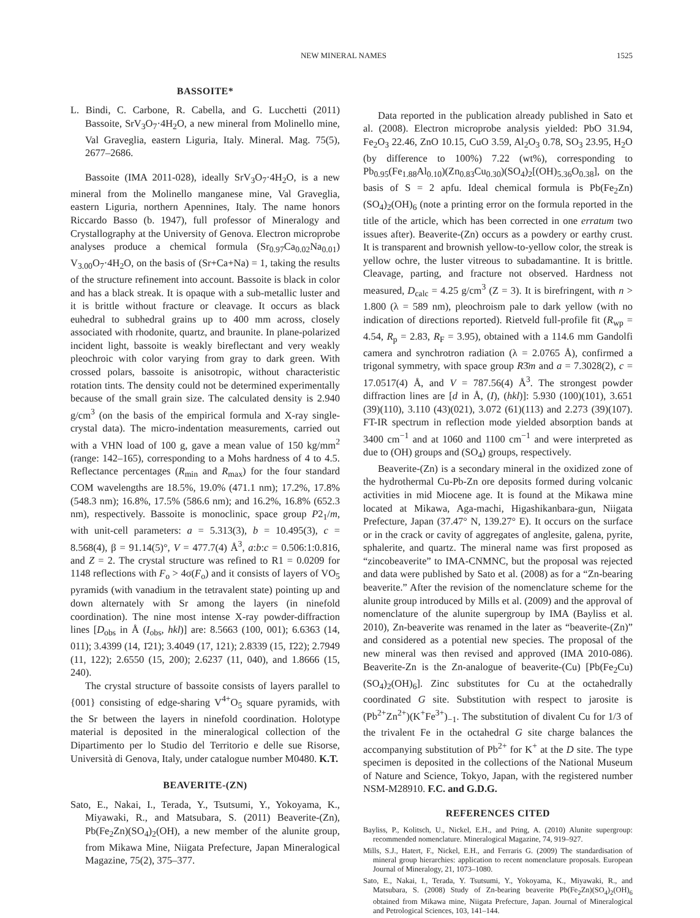NEW MINERAL NAMES 1525
BASSOITE*
L. Bindi, C. Carbone, R. Cabella, and G. Lucchetti (2011) Bassoite, SrV<sub>3</sub>O<sub>7</sub>·4H<sub>2</sub>O, a new mineral from Molinello mine, Val Graveglia, eastern Liguria, Italy. Mineral. Mag. 75(5), 2677–2686.
Bassoite (IMA 2011-028), ideally SrV<sub>3</sub>O<sub>7</sub>·4H<sub>2</sub>O, is a new mineral from the Molinello manganese mine, Val Graveglia, eastern Liguria, northern Apennines, Italy. The name honors Riccardo Basso (b. 1947), full professor of Mineralogy and Crystallography at the University of Genova. Electron microprobe analyses produce a chemical formula (Sr<sub>0.97</sub>Ca<sub>0.02</sub>Na<sub>0.01</sub>) V<sub>3.00</sub>O<sub>7</sub>·4H<sub>2</sub>O, on the basis of (Sr+Ca+Na) = 1, taking the results of the structure refinement into account. Bassoite is black in color and has a black streak. It is opaque with a sub-metallic luster and it is brittle without fracture or cleavage. It occurs as black euhedral to subhedral grains up to 400 mm across, closely associated with rhodonite, quartz, and braunite. In plane-polarized incident light, bassoite is weakly bireflectant and very weakly pleochroic with color varying from gray to dark green. With crossed polars, bassoite is anisotropic, without characteristic rotation tints. The density could not be determined experimentally because of the small grain size. The calculated density is 2.940 g/cm<sup>3</sup> (on the basis of the empirical formula and X-ray single-crystal data). The micro-indentation measurements, carried out with a VHN load of 100 g, gave a mean value of 150 kg/mm<sup>2</sup> (range: 142–165), corresponding to a Mohs hardness of 4 to 4.5. Reflectance percentages (R<sub>min</sub> and R<sub>max</sub>) for the four standard COM wavelengths are 18.5%, 19.0% (471.1 nm); 17.2%, 17.8% (548.3 nm); 16.8%, 17.5% (586.6 nm); and 16.2%, 16.8% (652.3 nm), respectively. Bassoite is monoclinic, space group P2<sub>1</sub>/m, with unit-cell parameters: a = 5.313(3), b = 10.495(3), c = 8.568(4), β = 91.14(5)°, V = 477.7(4) Å<sup>3</sup>, a:b:c = 0.506:1:0.816, and Z = 2. The crystal structure was refined to R1 = 0.0209 for 1148 reflections with F<sub>o</sub> > 4σ(F<sub>o</sub>) and it consists of layers of VO<sub>5</sub> pyramids (with vanadium in the tetravalent state) pointing up and down alternately with Sr among the layers (in ninefold coordination). The nine most intense X-ray powder-diffraction lines [D<sub>obs</sub> in Å (I<sub>obs</sub>, hkl)] are: 8.5663 (100, 001); 6.6363 (14, 011); 3.4399 (14, 1̄21); 3.4049 (17, 121); 2.8339 (15, 1̄22); 2.7949 (11, 122); 2.6550 (15, 200); 2.6237 (11, 040), and 1.8666 (15, 240).
The crystal structure of bassoite consists of layers parallel to {001} consisting of edge-sharing V<sup>4+</sup>O<sub>5</sub> square pyramids, with the Sr between the layers in ninefold coordination. Holotype material is deposited in the mineralogical collection of the Dipartimento per lo Studio del Territorio e delle sue Risorse, Università di Genova, Italy, under catalogue number M0480. K.T.
BEAVERITE-(ZN)
Sato, E., Nakai, I., Terada, Y., Tsutsumi, Y., Yokoyama, K., Miyawaki, R., and Matsubara, S. (2011) Beaverite-(Zn), Pb(Fe<sub>2</sub>Zn)(SO<sub>4</sub>)<sub>2</sub>(OH), a new member of the alunite group, from Mikawa Mine, Niigata Prefecture, Japan Mineralogical Magazine, 75(2), 375–377.
Data reported in the publication already published in Sato et al. (2008). Electron microprobe analysis yielded: PbO 31.94, Fe<sub>2</sub>O<sub>3</sub> 22.46, ZnO 10.15, CuO 3.59, Al<sub>2</sub>O<sub>3</sub> 0.78, SO<sub>3</sub> 23.95, H<sub>2</sub>O (by difference to 100%) 7.22 (wt%), corresponding to Pb<sub>0.95</sub>(Fe<sub>1.88</sub>Al<sub>0.10</sub>)(Zn<sub>0.83</sub>Cu<sub>0.30</sub>)(SO<sub>4</sub>)<sub>2</sub>[(OH)<sub>5.36</sub>O<sub>0.38</sub>], on the basis of S = 2 apfu. Ideal chemical formula is Pb(Fe<sub>2</sub>Zn)(SO<sub>4</sub>)<sub>2</sub>(OH)<sub>6</sub> (note a printing error on the formula reported in the title of the article, which has been corrected in one erratum two issues after). Beaverite-(Zn) occurs as a powdery or earthy crust. It is transparent and brownish yellow-to-yellow color, the streak is yellow ochre, the luster vitreous to subadamantine. It is brittle. Cleavage, parting, and fracture not observed. Hardness not measured, D<sub>calc</sub> = 4.25 g/cm<sup>3</sup> (Z = 3). It is birefringent, with n > 1.800 (λ = 589 nm), pleochroism pale to dark yellow (with no indication of directions reported). Rietveld full-profile fit (R<sub>wp</sub> = 4.54, R<sub>p</sub> = 2.83, R<sub>F</sub> = 3.95), obtained with a 114.6 mm Gandolfi camera and synchrotron radiation (λ = 2.0765 Å), confirmed a trigonal symmetry, with space group R3̄m and a = 7.3028(2), c = 17.0517(4) Å, and V = 787.56(4) Å<sup>3</sup>. The strongest powder diffraction lines are [d in Å, (I), (hkl)]: 5.930 (100)(101), 3.651 (39)(110), 3.110 (43)(021), 3.072 (61)(113) and 2.273 (39)(107). FT-IR spectrum in reflection mode yielded absorption bands at 3400 cm<sup>−1</sup> and at 1060 and 1100 cm<sup>−1</sup> and were interpreted as due to (OH) groups and (SO<sub>4</sub>) groups, respectively.
Beaverite-(Zn) is a secondary mineral in the oxidized zone of the hydrothermal Cu-Pb-Zn ore deposits formed during volcanic activities in mid Miocene age. It is found at the Mikawa mine located at Mikawa, Aga-machi, Higashikanbara-gun, Niigata Prefecture, Japan (37.47° N, 139.27° E). It occurs on the surface or in the crack or cavity of aggregates of anglesite, galena, pyrite, sphalerite, and quartz. The mineral name was first proposed as “zincobeaverite” to IMA-CNMNC, but the proposal was rejected and data were published by Sato et al. (2008) as for a “Zn-bearing beaverite.” After the revision of the nomenclature scheme for the alunite group introduced by Mills et al. (2009) and the approval of nomenclature of the alunite supergroup by IMA (Bayliss et al. 2010), Zn-beaverite was renamed in the later as “beaverite-(Zn)” and considered as a potential new species. The proposal of the new mineral was then revised and approved (IMA 2010-086). Beaverite-Zn is the Zn-analogue of beaverite-(Cu) [Pb(Fe<sub>2</sub>Cu)(SO<sub>4</sub>)<sub>2</sub>(OH)<sub>6</sub>]. Zinc substitutes for Cu at the octahedrally coordinated G site. Substitution with respect to jarosite is (Pb<sup>2+</sup>Zn<sup>2+</sup>)(K<sup>+</sup>Fe<sup>3+</sup>)<sub>−1</sub>. The substitution of divalent Cu for 1/3 of the trivalent Fe in the octahedral G site charge balances the accompanying substitution of Pb<sup>2+</sup> for K<sup>+</sup> at the D site. The type specimen is deposited in the collections of the National Museum of Nature and Science, Tokyo, Japan, with the registered number NSM-M28910. F.C. and G.D.G.
REFERENCES CITED
Bayliss, P., Kolitsch, U., Nickel, E.H., and Pring, A. (2010) Alunite supergroup: recommended nomenclature. Mineralogical Magazine, 74, 919–927.
Mills, S.J., Hatert, F., Nickel, E.H., and Ferraris G. (2009) The standardisation of mineral group hierarchies: application to recent nomenclature proposals. European Journal of Mineralogy, 21, 1073–1080.
Sato, E., Nakai, I., Terada, Y. Tsutsumi, Y., Yokoyama, K., Miyawaki, R., and Matsubara, S. (2008) Study of Zn-bearing beaverite Pb(Fe<sub>2</sub>Zn)(SO<sub>4</sub>)<sub>2</sub>(OH)<sub>6</sub> obtained from Mikawa mine, Niigata Prefecture, Japan. Journal of Mineralogical and Petrological Sciences, 103, 141–144.